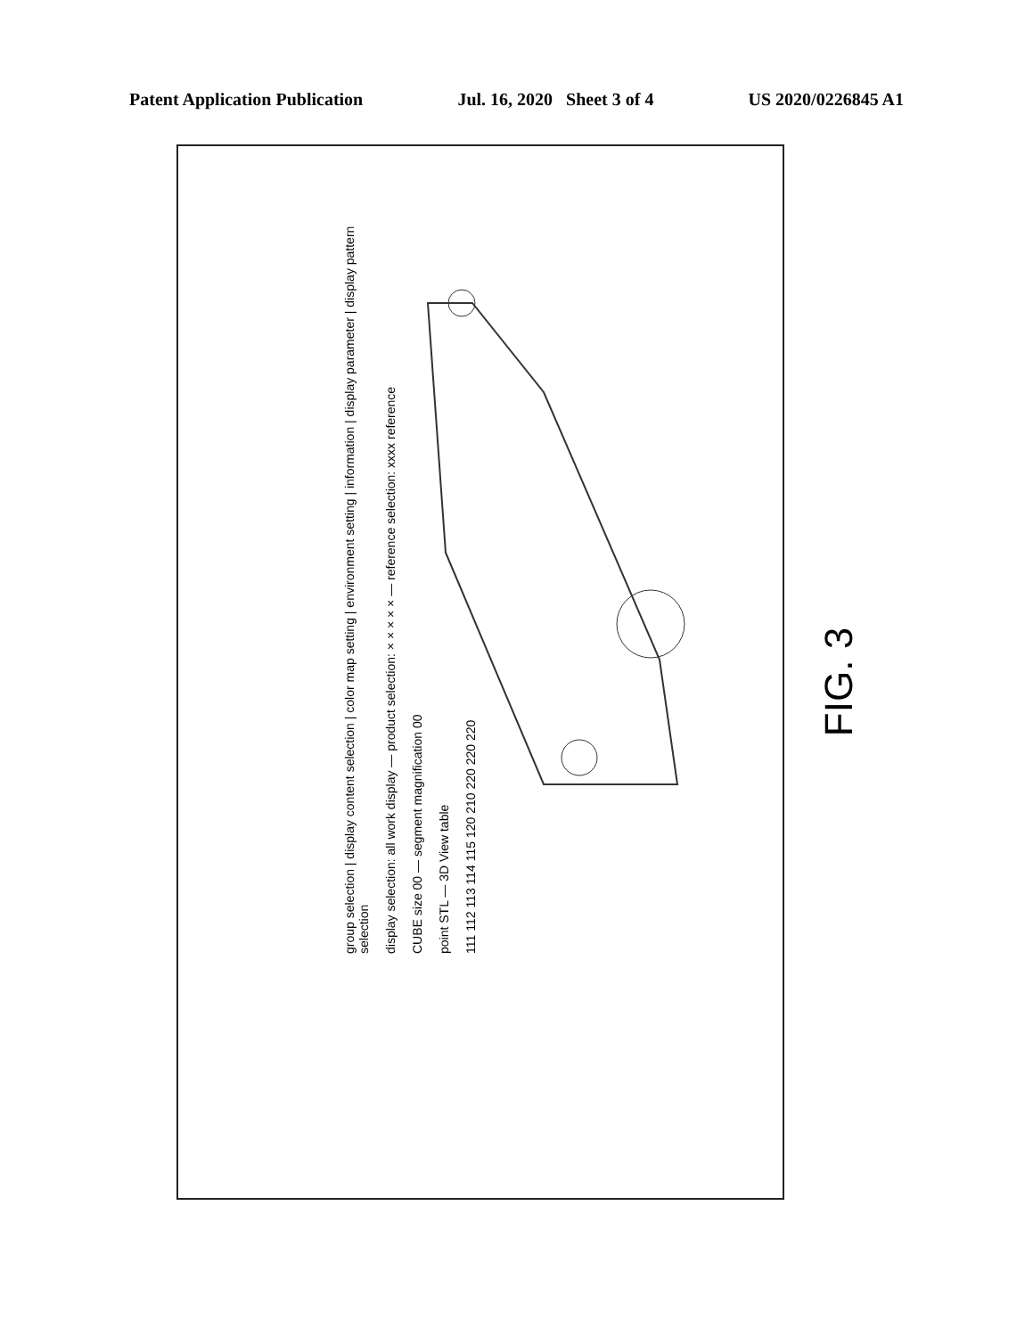Patent Application Publication Jul. 16, 2020 Sheet 3 of 4 US 2020/0226845 A1
group selection | display content selection | color map setting | environment setting | information | display parameter | display pattern selection
display selection: all work display — product selection: × × × × × — reference selection: xxxx reference
CUBE size 00 — segment magnification 00
point STL — 3D View table
111 112 113 114 115 120 210 220 220 220
FIG. 3